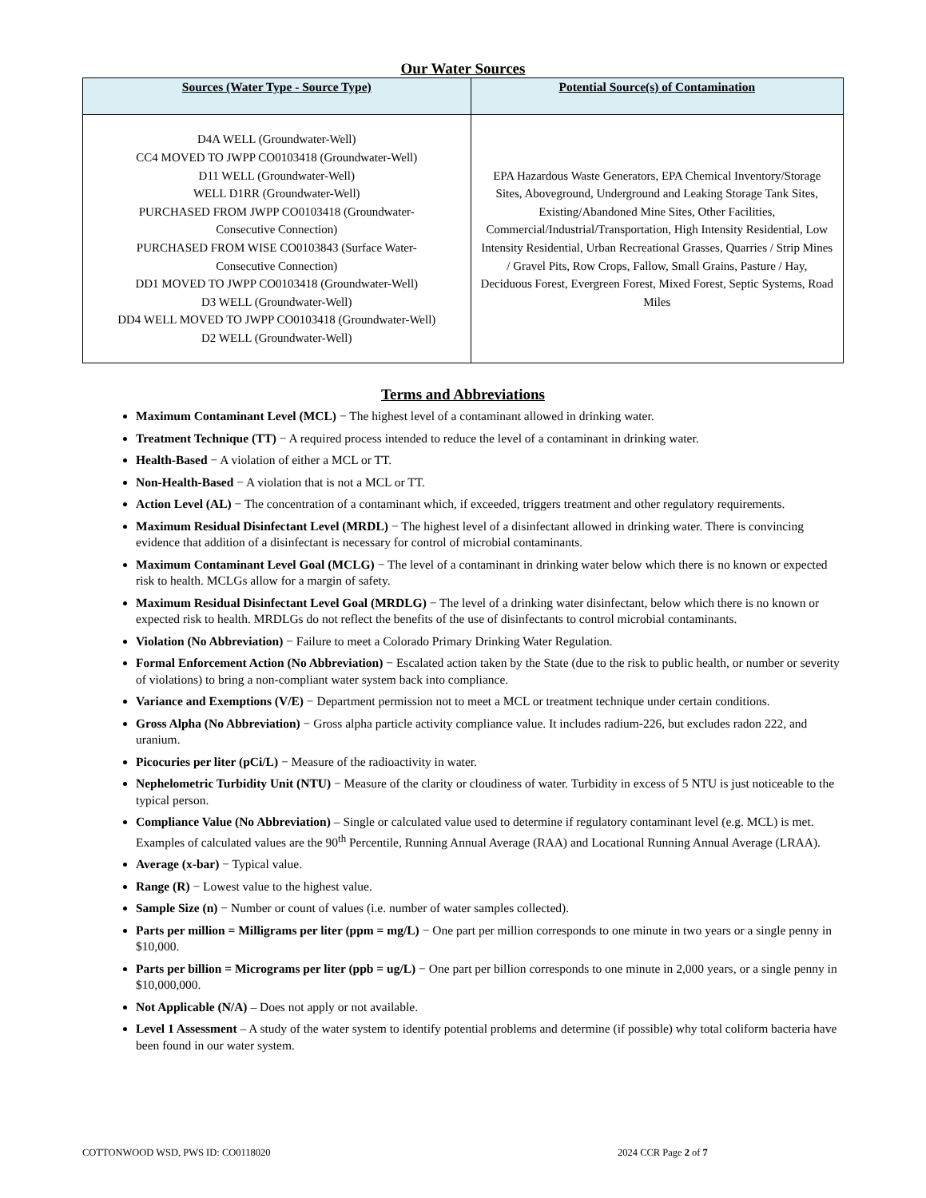Our Water Sources
| Sources (Water Type - Source Type) | Potential Source(s) of Contamination |
| --- | --- |
| D4A WELL (Groundwater-Well) CC4 MOVED TO JWPP CO0103418 (Groundwater-Well) D11 WELL (Groundwater-Well) WELL D1RR (Groundwater-Well) PURCHASED FROM JWPP CO0103418 (Groundwater- Consecutive Connection) PURCHASED FROM WISE CO0103843 (Surface Water- Consecutive Connection) DD1 MOVED TO JWPP CO0103418 (Groundwater-Well) D3 WELL (Groundwater-Well) DD4 WELL MOVED TO JWPP CO0103418 (Groundwater-Well) D2 WELL (Groundwater-Well) | EPA Hazardous Waste Generators, EPA Chemical Inventory/Storage Sites, Aboveground, Underground and Leaking Storage Tank Sites, Existing/Abandoned Mine Sites, Other Facilities, Commercial/Industrial/Transportation, High Intensity Residential, Low Intensity Residential, Urban Recreational Grasses, Quarries / Strip Mines / Gravel Pits, Row Crops, Fallow, Small Grains, Pasture / Hay, Deciduous Forest, Evergreen Forest, Mixed Forest, Septic Systems, Road Miles |
Terms and Abbreviations
Maximum Contaminant Level (MCL) − The highest level of a contaminant allowed in drinking water.
Treatment Technique (TT) − A required process intended to reduce the level of a contaminant in drinking water.
Health-Based − A violation of either a MCL or TT.
Non-Health-Based − A violation that is not a MCL or TT.
Action Level (AL) − The concentration of a contaminant which, if exceeded, triggers treatment and other regulatory requirements.
Maximum Residual Disinfectant Level (MRDL) − The highest level of a disinfectant allowed in drinking water. There is convincing evidence that addition of a disinfectant is necessary for control of microbial contaminants.
Maximum Contaminant Level Goal (MCLG) − The level of a contaminant in drinking water below which there is no known or expected risk to health. MCLGs allow for a margin of safety.
Maximum Residual Disinfectant Level Goal (MRDLG) − The level of a drinking water disinfectant, below which there is no known or expected risk to health. MRDLGs do not reflect the benefits of the use of disinfectants to control microbial contaminants.
Violation (No Abbreviation) − Failure to meet a Colorado Primary Drinking Water Regulation.
Formal Enforcement Action (No Abbreviation) − Escalated action taken by the State (due to the risk to public health, or number or severity of violations) to bring a non-compliant water system back into compliance.
Variance and Exemptions (V/E) − Department permission not to meet a MCL or treatment technique under certain conditions.
Gross Alpha (No Abbreviation) − Gross alpha particle activity compliance value. It includes radium-226, but excludes radon 222, and uranium.
Picocuries per liter (pCi/L) − Measure of the radioactivity in water.
Nephelometric Turbidity Unit (NTU) − Measure of the clarity or cloudiness of water. Turbidity in excess of 5 NTU is just noticeable to the typical person.
Compliance Value (No Abbreviation) – Single or calculated value used to determine if regulatory contaminant level (e.g. MCL) is met. Examples of calculated values are the 90<sup>th</sup> Percentile, Running Annual Average (RAA) and Locational Running Annual Average (LRAA).
Average (x-bar) − Typical value.
Range (R) − Lowest value to the highest value.
Sample Size (n) − Number or count of values (i.e. number of water samples collected).
Parts per million = Milligrams per liter (ppm = mg/L) − One part per million corresponds to one minute in two years or a single penny in $10,000.
Parts per billion = Micrograms per liter (ppb = ug/L) − One part per billion corresponds to one minute in 2,000 years, or a single penny in $10,000,000.
Not Applicable (N/A) – Does not apply or not available.
Level 1 Assessment – A study of the water system to identify potential problems and determine (if possible) why total coliform bacteria have been found in our water system.
COTTONWOOD WSD, PWS ID: CO0118020 2024 CCR Page 2 of 7